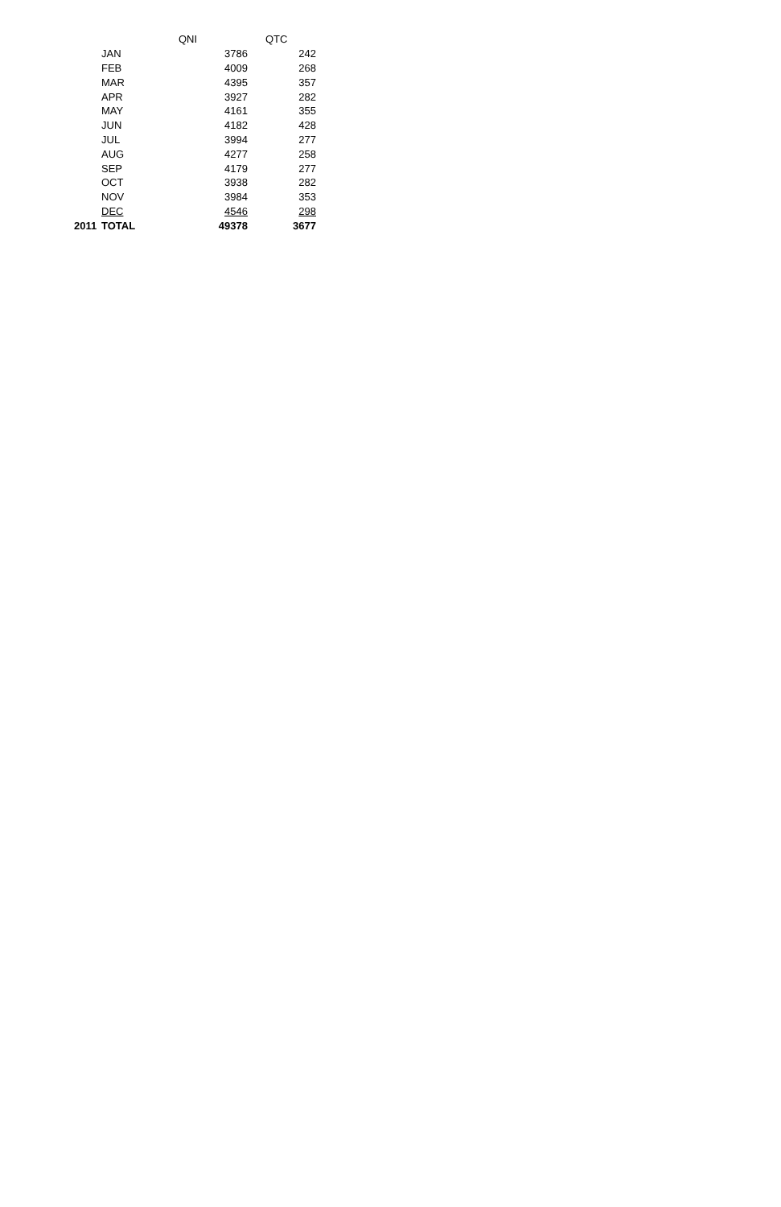| | | QNI | QTC |
| --- | --- | --- | --- |
| | JAN | 3786 | 242 |
| | FEB | 4009 | 268 |
| | MAR | 4395 | 357 |
| | APR | 3927 | 282 |
| | MAY | 4161 | 355 |
| | JUN | 4182 | 428 |
| | JUL | 3994 | 277 |
| | AUG | 4277 | 258 |
| | SEP | 4179 | 277 |
| | OCT | 3938 | 282 |
| | NOV | 3984 | 353 |
| | DEC | 4546 | 298 |
| 2011 | TOTAL | 49378 | 3677 |